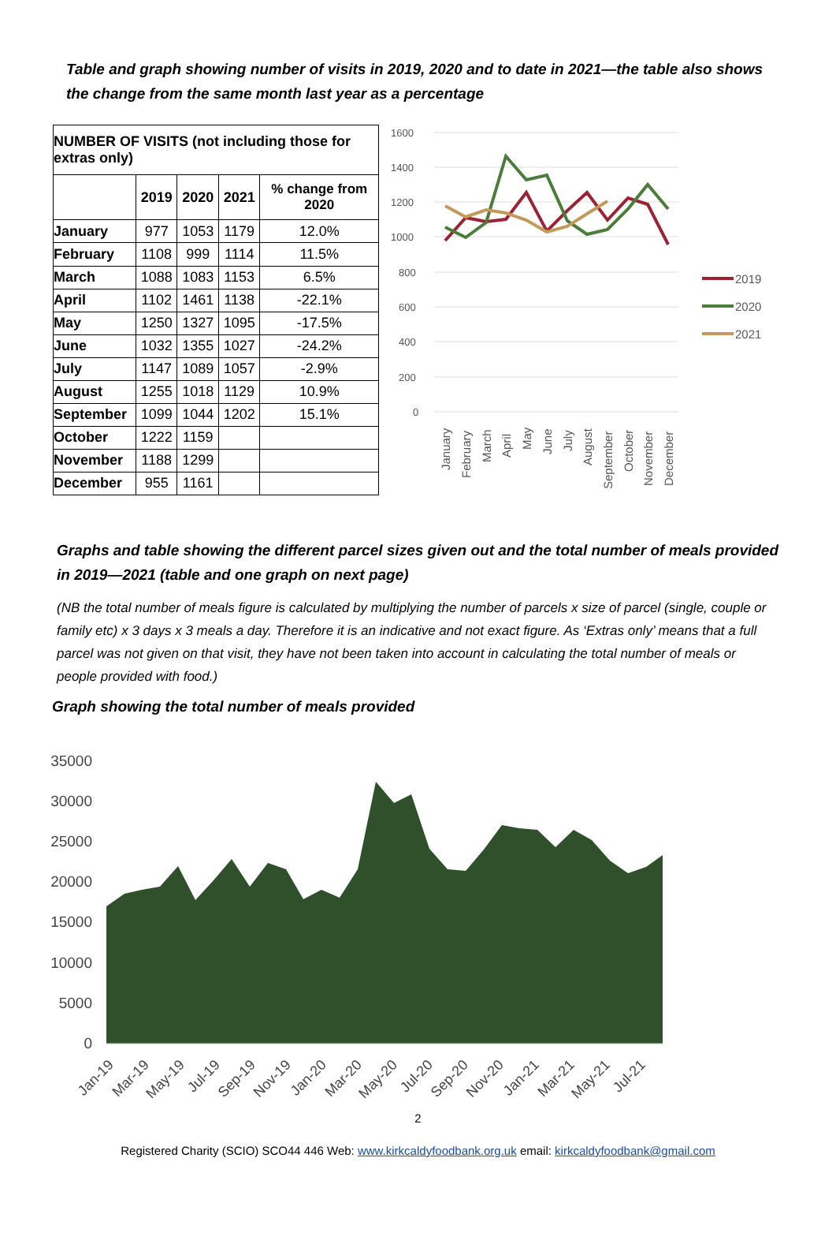Table and graph showing number of visits in 2019, 2020 and to date in 2021—the table also shows the change from the same month last year as a percentage
| NUMBER OF VISITS (not including those for extras only) | | | | |
| --- | --- | --- | --- | --- |
| | 2019 | 2020 | 2021 | % change from 2020 |
| January | 977 | 1053 | 1179 | 12.0% |
| February | 1108 | 999 | 1114 | 11.5% |
| March | 1088 | 1083 | 1153 | 6.5% |
| April | 1102 | 1461 | 1138 | -22.1% |
| May | 1250 | 1327 | 1095 | -17.5% |
| June | 1032 | 1355 | 1027 | -24.2% |
| July | 1147 | 1089 | 1057 | -2.9% |
| August | 1255 | 1018 | 1129 | 10.9% |
| September | 1099 | 1044 | 1202 | 15.1% |
| October | 1222 | 1159 | | |
| November | 1188 | 1299 | | |
| December | 955 | 1161 | | |
1600
1400
1200
1000
800
600
400
200
0
January
February
March
April
May
June
July
August
September
October
November
December
2019
2020
2021
Graphs and table showing the different parcel sizes given out and the total number of meals provided in 2019—2021 (table and one graph on next page)
(NB the total number of meals figure is calculated by multiplying the number of parcels x size of parcel (single, couple or family etc) x 3 days x 3 meals a day. Therefore it is an indicative and not exact figure. As ‘Extras only’ means that a full parcel was not given on that visit, they have not been taken into account in calculating the total number of meals or people provided with food.)
Graph showing the total number of meals provided
35000
30000
25000
20000
15000
10000
5000
0
Jan-19
Mar-19
May-19
Jul-19
Sep-19
Nov-19
Jan-20
Mar-20
May-20
Jul-20
Sep-20
Nov-20
Jan-21
Mar-21
May-21
Jul-21
2
Registered Charity (SCIO) SCO44 446 Web: www.kirkcaldyfoodbank.org.uk email: kirkcaldyfoodbank@gmail.com